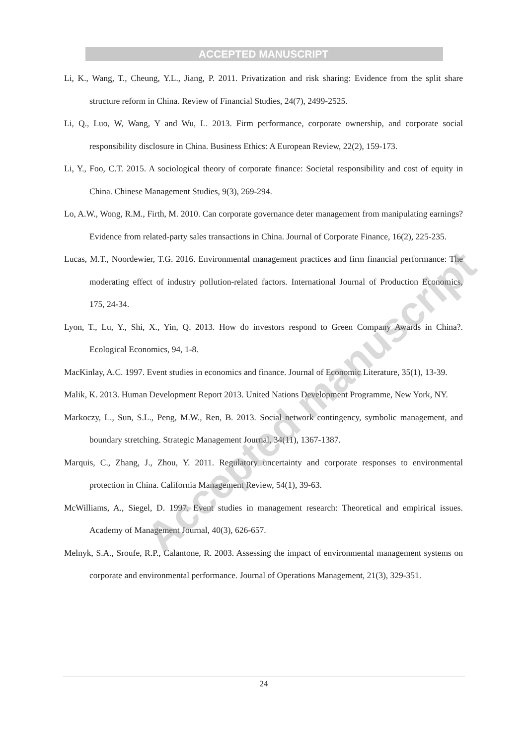ACCEPTED MANUSCRIPT
Li, K., Wang, T., Cheung, Y.L., Jiang, P. 2011. Privatization and risk sharing: Evidence from the split share structure reform in China. Review of Financial Studies, 24(7), 2499-2525.
Li, Q., Luo, W, Wang, Y and Wu, L. 2013. Firm performance, corporate ownership, and corporate social responsibility disclosure in China. Business Ethics: A European Review, 22(2), 159-173.
Li, Y., Foo, C.T. 2015. A sociological theory of corporate finance: Societal responsibility and cost of equity in China. Chinese Management Studies, 9(3), 269-294.
Lo, A.W., Wong, R.M., Firth, M. 2010. Can corporate governance deter management from manipulating earnings? Evidence from related-party sales transactions in China. Journal of Corporate Finance, 16(2), 225-235.
Lucas, M.T., Noordewier, T.G. 2016. Environmental management practices and firm financial performance: The moderating effect of industry pollution-related factors. International Journal of Production Economics, 175, 24-34.
Lyon, T., Lu, Y., Shi, X., Yin, Q. 2013. How do investors respond to Green Company Awards in China?. Ecological Economics, 94, 1-8.
MacKinlay, A.C. 1997. Event studies in economics and finance. Journal of Economic Literature, 35(1), 13-39.
Malik, K. 2013. Human Development Report 2013. United Nations Development Programme, New York, NY.
Markoczy, L., Sun, S.L., Peng, M.W., Ren, B. 2013. Social network contingency, symbolic management, and boundary stretching. Strategic Management Journal, 34(11), 1367-1387.
Marquis, C., Zhang, J., Zhou, Y. 2011. Regulatory uncertainty and corporate responses to environmental protection in China. California Management Review, 54(1), 39-63.
McWilliams, A., Siegel, D. 1997. Event studies in management research: Theoretical and empirical issues. Academy of Management Journal, 40(3), 626-657.
Melnyk, S.A., Sroufe, R.P., Calantone, R. 2003. Assessing the impact of environmental management systems on corporate and environmental performance. Journal of Operations Management, 21(3), 329-351.
24
Accepted manuscript